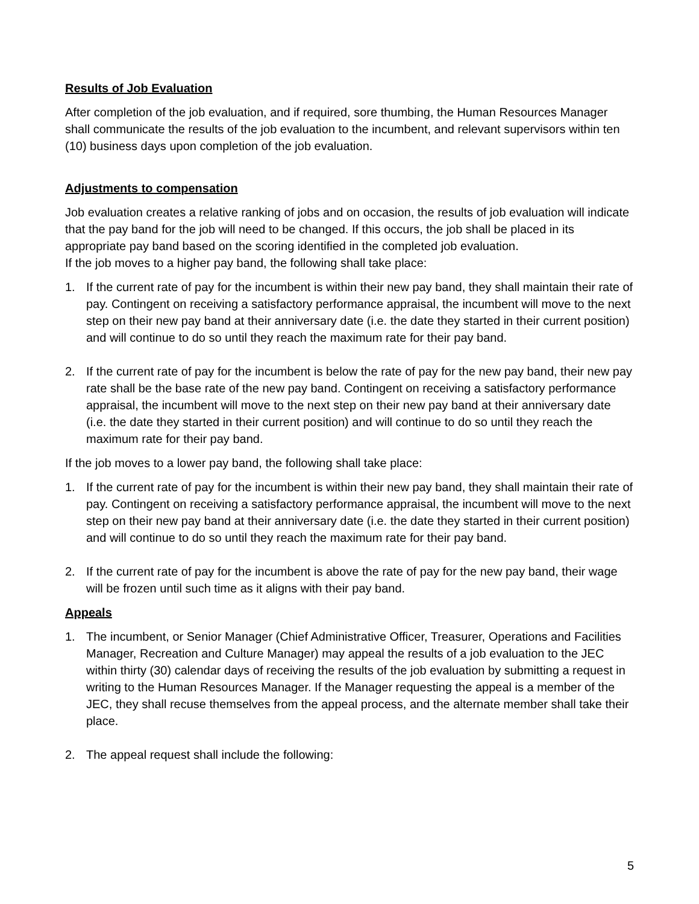Results of Job Evaluation
After completion of the job evaluation, and if required, sore thumbing, the Human Resources Manager shall communicate the results of the job evaluation to the incumbent, and relevant supervisors within ten (10) business days upon completion of the job evaluation.
Adjustments to compensation
Job evaluation creates a relative ranking of jobs and on occasion, the results of job evaluation will indicate that the pay band for the job will need to be changed. If this occurs, the job shall be placed in its appropriate pay band based on the scoring identified in the completed job evaluation.
If the job moves to a higher pay band, the following shall take place:
1. If the current rate of pay for the incumbent is within their new pay band, they shall maintain their rate of pay. Contingent on receiving a satisfactory performance appraisal, the incumbent will move to the next step on their new pay band at their anniversary date (i.e. the date they started in their current position) and will continue to do so until they reach the maximum rate for their pay band.
2. If the current rate of pay for the incumbent is below the rate of pay for the new pay band, their new pay rate shall be the base rate of the new pay band. Contingent on receiving a satisfactory performance appraisal, the incumbent will move to the next step on their new pay band at their anniversary date (i.e. the date they started in their current position) and will continue to do so until they reach the maximum rate for their pay band.
If the job moves to a lower pay band, the following shall take place:
1. If the current rate of pay for the incumbent is within their new pay band, they shall maintain their rate of pay. Contingent on receiving a satisfactory performance appraisal, the incumbent will move to the next step on their new pay band at their anniversary date (i.e. the date they started in their current position) and will continue to do so until they reach the maximum rate for their pay band.
2. If the current rate of pay for the incumbent is above the rate of pay for the new pay band, their wage will be frozen until such time as it aligns with their pay band.
Appeals
1. The incumbent, or Senior Manager (Chief Administrative Officer, Treasurer, Operations and Facilities Manager, Recreation and Culture Manager) may appeal the results of a job evaluation to the JEC within thirty (30) calendar days of receiving the results of the job evaluation by submitting a request in writing to the Human Resources Manager. If the Manager requesting the appeal is a member of the JEC, they shall recuse themselves from the appeal process, and the alternate member shall take their place.
2. The appeal request shall include the following:
5